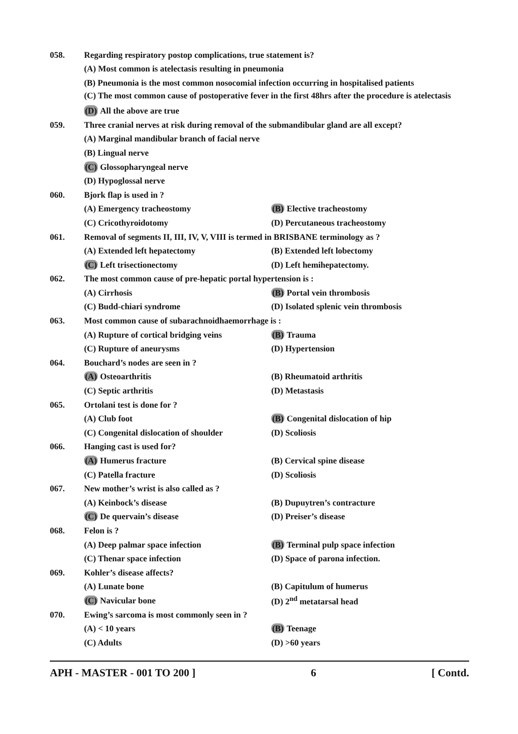058. Regarding respiratory postop complications, true statement is?
(A) Most common is atelectasis resulting in pneumonia
(B) Pneumonia is the most common nosocomial infection occurring in hospitalised patients
(C) The most common cause of postoperative fever in the first 48hrs after the procedure is atelectasis
(D) All the above are true
059. Three cranial nerves at risk during removal of the submandibular gland are all except?
(A) Marginal mandibular branch of facial nerve
(B) Lingual nerve
(C) Glossopharyngeal nerve
(D) Hypoglossal nerve
060. Bjork flap is used in ?
(A) Emergency tracheostomy (B) Elective tracheostomy
(C) Cricothyroidotomy (D) Percutaneous tracheostomy
061. Removal of segments II, III, IV, V, VIII is termed in BRISBANE terminology as ?
(A) Extended left hepatectomy (B) Extended left lobectomy
(C) Left trisectionectomy (D) Left hemihepatectomy.
062. The most common cause of pre-hepatic portal hypertension is :
(A) Cirrhosis (B) Portal vein thrombosis
(C) Budd-chiari syndrome (D) Isolated splenic vein thrombosis
063. Most common cause of subarachnoidhaemorrhage is :
(A) Rupture of cortical bridging veins
(B) Trauma
(C) Rupture of aneurysms (D) Hypertension
064. Bouchard’s nodes are seen in ?
(A) Osteoarthritis (B) Rheumatoid arthritis
(C) Septic arthritis (D) Metastasis
065. Ortolani test is done for ?
(A) Club foot (B) Congenital dislocation of hip
(C) Congenital dislocation of shoulder
(D) Scoliosis
066. Hanging cast is used for?
(A) Humerus fracture (B) Cervical spine disease
(C) Patella fracture (D) Scoliosis
067. New mother’s wrist is also called as ?
(A) Keinbock’s disease (B) Dupuytren’s contracture
(C) De quervain’s disease (D) Preiser’s disease
068. Felon is ?
(A) Deep palmar space infection (B) Terminal pulp space infection
(C) Thenar space infection (D) Space of parona infection.
069. Kohler’s disease affects?
(A) Lunate bone (B) Capitulum of humerus
(C) Navicular bone (D) 2<sup>nd</sup> metatarsal head
070. Ewing’s sarcoma is most commonly seen in ?
(A) < 10 years (B) Teenage
(C) Adults (D) >60 years
APH - MASTER - 001 TO 200 ] 6 [ Contd.